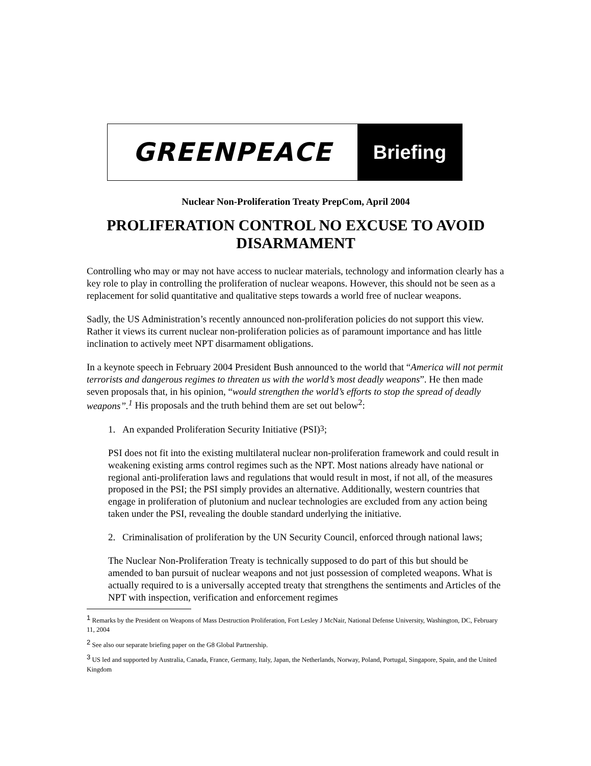GREENPEACE
Briefing
Nuclear Non-Proliferation Treaty PrepCom, April 2004
PROLIFERATION CONTROL NO EXCUSE TO AVOID DISARMAMENT
Controlling who may or may not have access to nuclear materials, technology and information clearly has a key role to play in controlling the proliferation of nuclear weapons. However, this should not be seen as a replacement for solid quantitative and qualitative steps towards a world free of nuclear weapons.
Sadly, the US Administration’s recently announced non-proliferation policies do not support this view. Rather it views its current nuclear non-proliferation policies as of paramount importance and has little inclination to actively meet NPT disarmament obligations.
In a keynote speech in February 2004 President Bush announced to the world that “America will not permit terrorists and dangerous regimes to threaten us with the world’s most deadly weapons”. He then made seven proposals that, in his opinion, “would strengthen the world’s efforts to stop the spread of deadly weapons”.<sup>1</sup> His proposals and the truth behind them are set out below<sup>2</sup>:
1. An expanded Proliferation Security Initiative (PSI)<sup>3</sup>;
PSI does not fit into the existing multilateral nuclear non-proliferation framework and could result in weakening existing arms control regimes such as the NPT. Most nations already have national or regional anti-proliferation laws and regulations that would result in most, if not all, of the measures proposed in the PSI; the PSI simply provides an alternative. Additionally, western countries that engage in proliferation of plutonium and nuclear technologies are excluded from any action being taken under the PSI, revealing the double standard underlying the initiative.
2. Criminalisation of proliferation by the UN Security Council, enforced through national laws;
The Nuclear Non-Proliferation Treaty is technically supposed to do part of this but should be amended to ban pursuit of nuclear weapons and not just possession of completed weapons. What is actually required to is a universally accepted treaty that strengthens the sentiments and Articles of the NPT with inspection, verification and enforcement regimes
<sup>1</sup> Remarks by the President on Weapons of Mass Destruction Proliferation, Fort Lesley J McNair, National Defense University, Washington, DC, February 11, 2004
<sup>2</sup> See also our separate briefing paper on the G8 Global Partnership.
<sup>3</sup> US led and supported by Australia, Canada, France, Germany, Italy, Japan, the Netherlands, Norway, Poland, Portugal, Singapore, Spain, and the United Kingdom